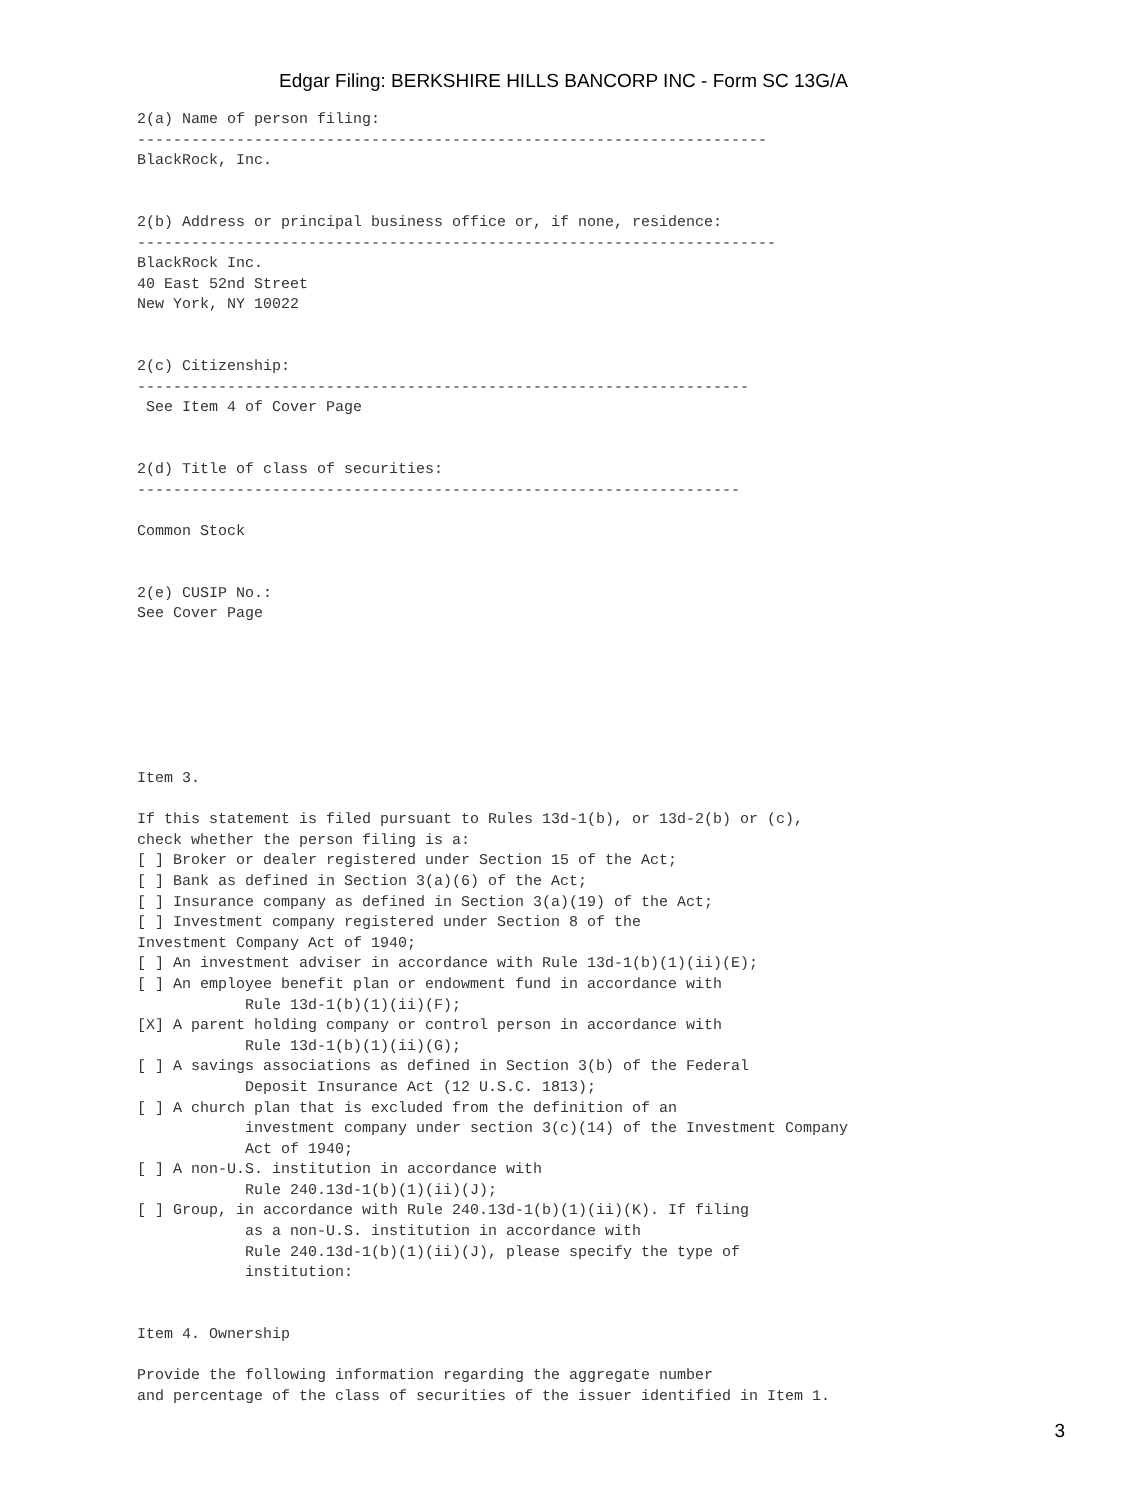Edgar Filing: BERKSHIRE HILLS BANCORP INC - Form SC 13G/A
2(a) Name of person filing:
----------------------------------------------------------------------
BlackRock, Inc.


2(b) Address or principal business office or, if none, residence:
-----------------------------------------------------------------------
BlackRock Inc.
40 East 52nd Street
New York, NY 10022


2(c) Citizenship:
--------------------------------------------------------------------
 See Item 4 of Cover Page


2(d) Title of class of securities:
-------------------------------------------------------------------

Common Stock


2(e) CUSIP No.:
See Cover Page







Item 3.

If this statement is filed pursuant to Rules 13d-1(b), or 13d-2(b) or (c),
check whether the person filing is a:
[ ] Broker or dealer registered under Section 15 of the Act;
[ ] Bank as defined in Section 3(a)(6) of the Act;
[ ] Insurance company as defined in Section 3(a)(19) of the Act;
[ ] Investment company registered under Section 8 of the
Investment Company Act of 1940;
[ ] An investment adviser in accordance with Rule 13d-1(b)(1)(ii)(E);
[ ] An employee benefit plan or endowment fund in accordance with
            Rule 13d-1(b)(1)(ii)(F);
[X] A parent holding company or control person in accordance with
            Rule 13d-1(b)(1)(ii)(G);
[ ] A savings associations as defined in Section 3(b) of the Federal
            Deposit Insurance Act (12 U.S.C. 1813);
[ ] A church plan that is excluded from the definition of an
            investment company under section 3(c)(14) of the Investment Company
            Act of 1940;
[ ] A non-U.S. institution in accordance with
            Rule 240.13d-1(b)(1)(ii)(J);
[ ] Group, in accordance with Rule 240.13d-1(b)(1)(ii)(K). If filing
            as a non-U.S. institution in accordance with
            Rule 240.13d-1(b)(1)(ii)(J), please specify the type of
            institution:


Item 4. Ownership

Provide the following information regarding the aggregate number
and percentage of the class of securities of the issuer identified in Item 1.
3